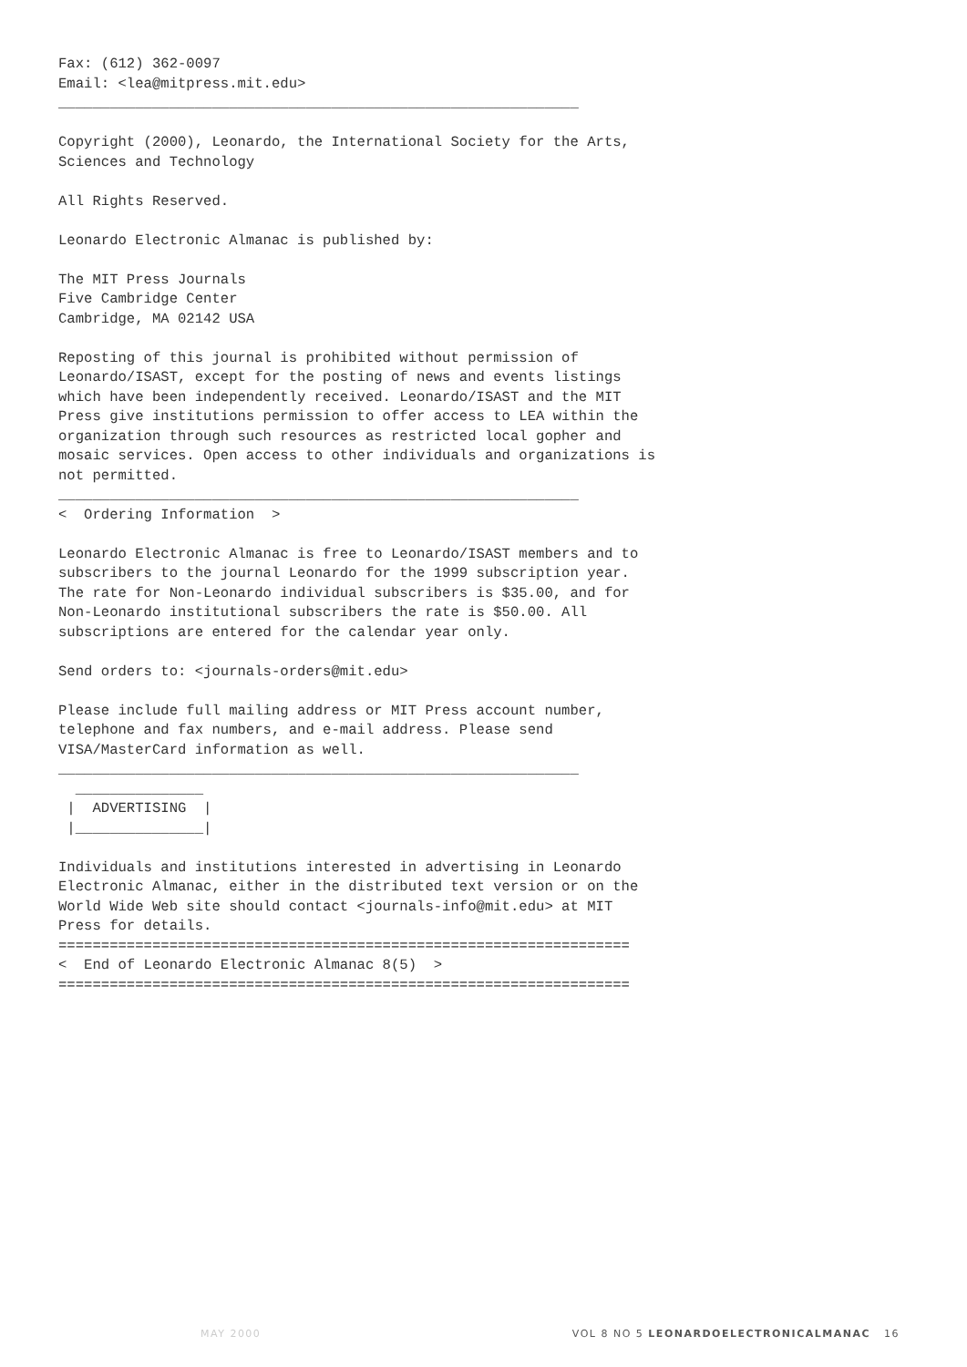Fax: (612) 362-0097
Email: <lea@mitpress.mit.edu>
_____________________________________________________________

Copyright (2000), Leonardo, the International Society for the Arts,
Sciences and Technology

All Rights Reserved.

Leonardo Electronic Almanac is published by:

The MIT Press Journals
Five Cambridge Center
Cambridge, MA 02142 USA

Reposting of this journal is prohibited without permission of
Leonardo/ISAST, except for the posting of news and events listings
which have been independently received. Leonardo/ISAST and the MIT
Press give institutions permission to offer access to LEA within the
organization through such resources as restricted local gopher and
mosaic services. Open access to other individuals and organizations is
not permitted.
_____________________________________________________________
<  Ordering Information  >

Leonardo Electronic Almanac is free to Leonardo/ISAST members and to
subscribers to the journal Leonardo for the 1999 subscription year.
The rate for Non-Leonardo individual subscribers is $35.00, and for
Non-Leonardo institutional subscribers the rate is $50.00. All
subscriptions are entered for the calendar year only.

Send orders to: <journals-orders@mit.edu>

Please include full mailing address or MIT Press account number,
telephone and fax numbers, and e-mail address. Please send
VISA/MasterCard information as well.
_____________________________________________________________
  _______________
 |  ADVERTISING  |
 |_______________|

Individuals and institutions interested in advertising in Leonardo
Electronic Almanac, either in the distributed text version or on the
World Wide Web site should contact <journals-info@mit.edu> at MIT
Press for details.
===================================================================
<  End of Leonardo Electronic Almanac 8(5)  >
===================================================================
MAY 2000 VOL 8 NO 5 LEONARDOELECTRONICALMANAC 16